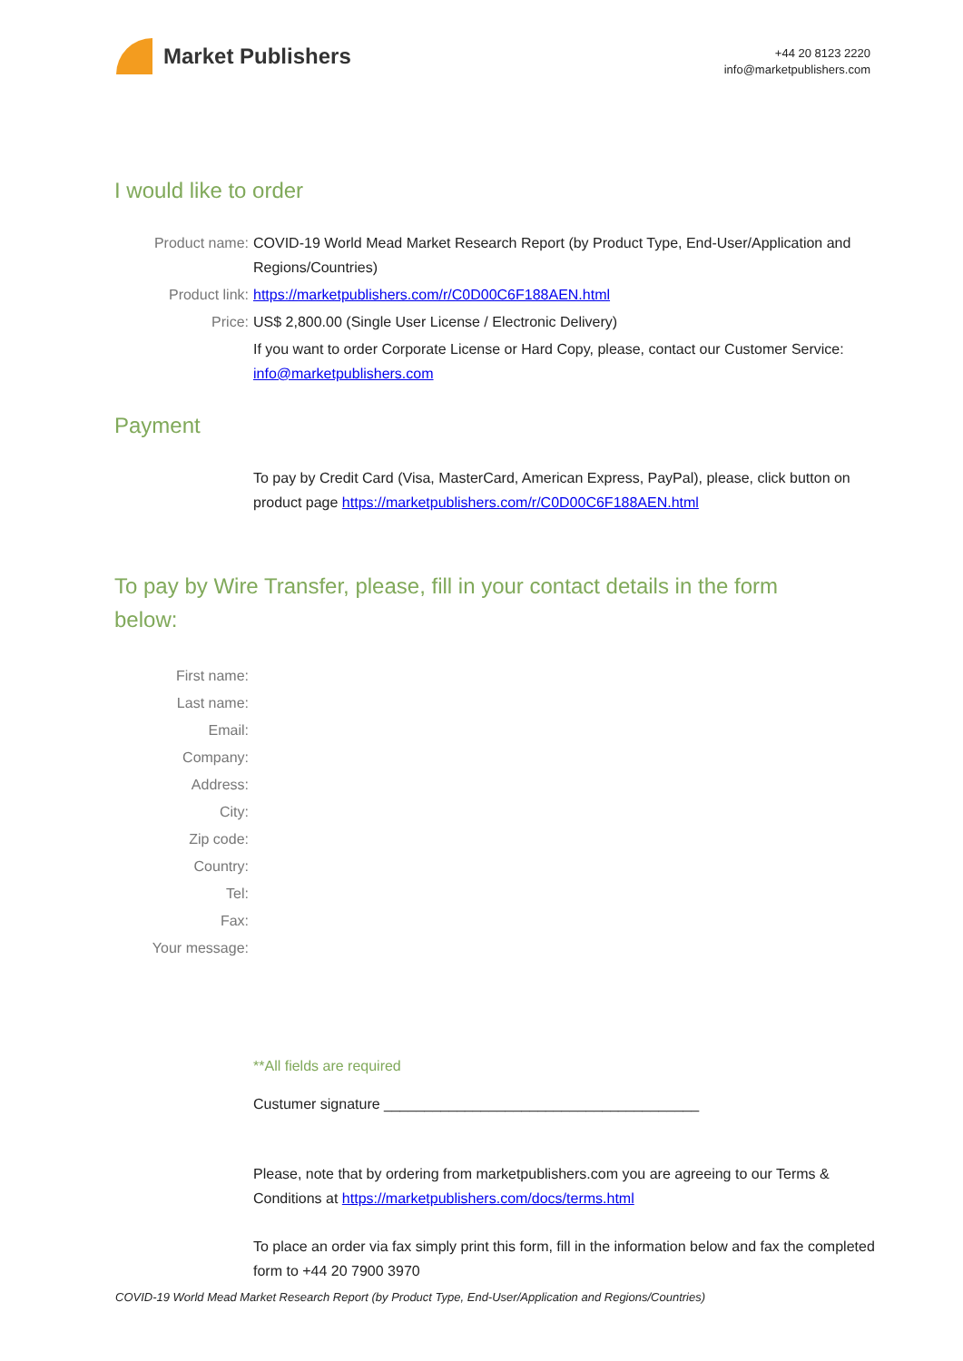Market Publishers
+44 20 8123 2220
info@marketpublishers.com
I would like to order
Product name: COVID-19 World Mead Market Research Report (by Product Type, End-User/Application and Regions/Countries)
Product link: https://marketpublishers.com/r/C0D00C6F188AEN.html
Price: US$ 2,800.00 (Single User License / Electronic Delivery)
If you want to order Corporate License or Hard Copy, please, contact our Customer Service:
info@marketpublishers.com
Payment
To pay by Credit Card (Visa, MasterCard, American Express, PayPal), please, click button on product page https://marketpublishers.com/r/C0D00C6F188AEN.html
To pay by Wire Transfer, please, fill in your contact details in the form below:
First name:
Last name:
Email:
Company:
Address:
City:
Zip code:
Country:
Tel:
Fax:
Your message:
**All fields are required
Custumer signature _______________________________________
Please, note that by ordering from marketpublishers.com you are agreeing to our Terms & Conditions at https://marketpublishers.com/docs/terms.html
To place an order via fax simply print this form, fill in the information below and fax the completed form to +44 20 7900 3970
COVID-19 World Mead Market Research Report (by Product Type, End-User/Application and Regions/Countries)